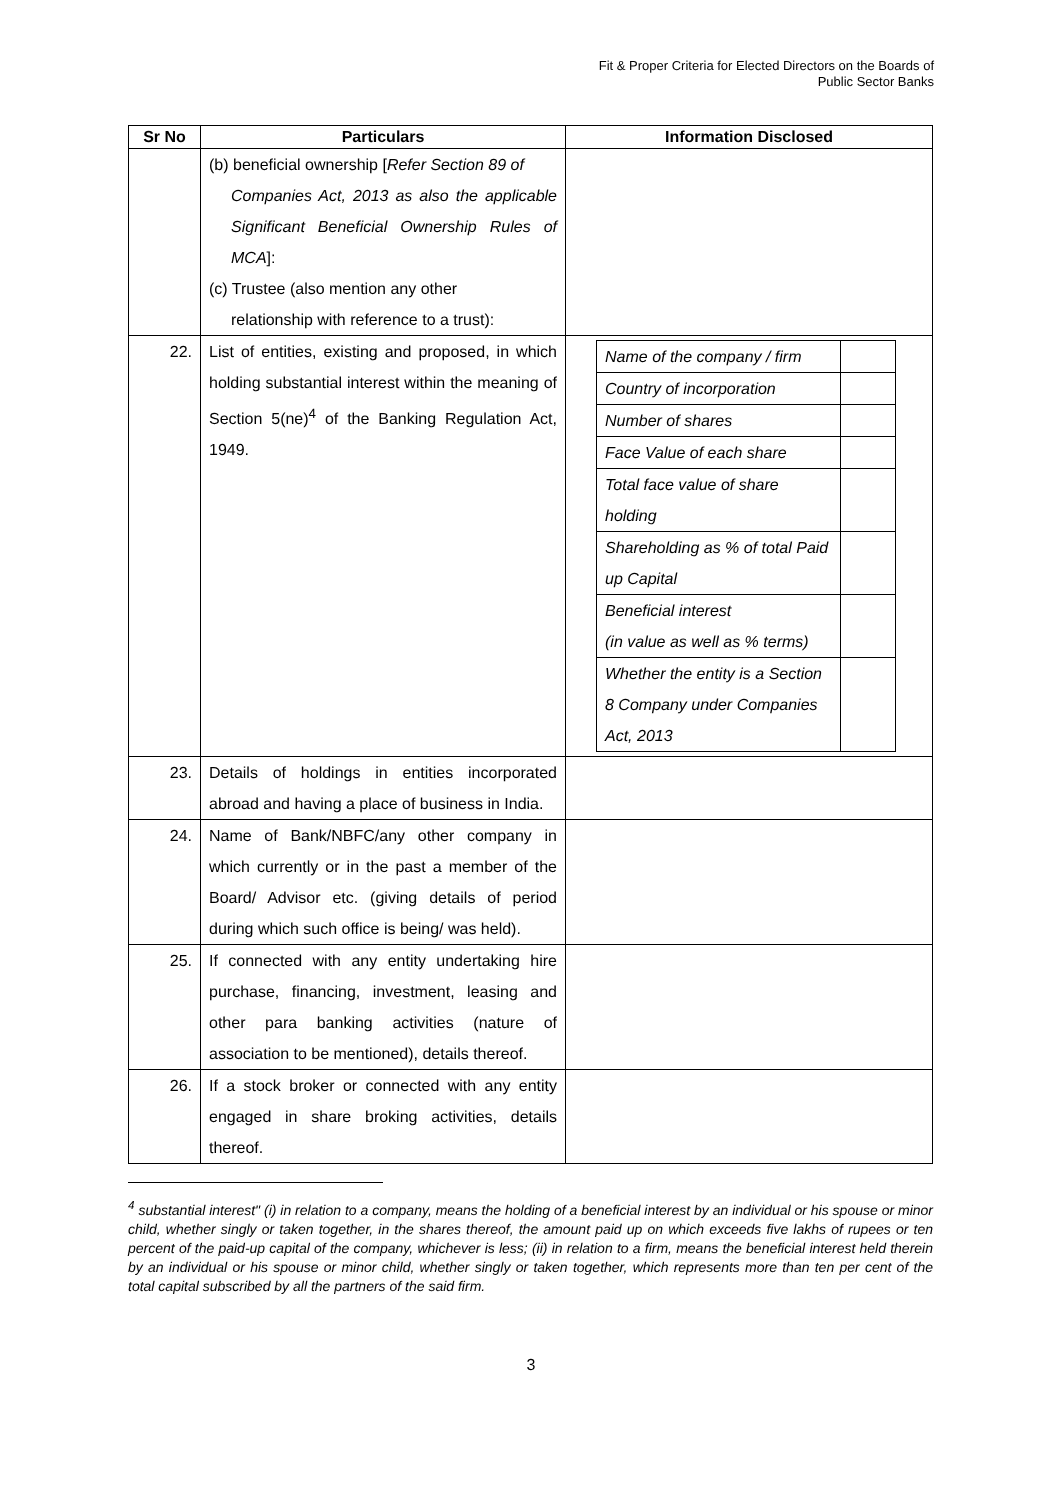Fit & Proper Criteria for Elected Directors on the Boards of
Public Sector Banks
| Sr No | Particulars | Information Disclosed |
| --- | --- | --- |
| | (b) beneficial ownership [ Refer Section 89 of Companies Act, 2013 as also the applicable Significant Beneficial Ownership Rules of MCA ]: (c) Trustee (also mention any other relationship with reference to a trust): | |
| 22. | List of entities, existing and proposed, in which holding substantial interest within the meaning of Section 5(ne)<sup>4</sup> of the Banking Regulation Act, 1949. | / Name of the company / firm / / / Country of incorporation / / / Number of shares / / / Face Value of each share / / / Total face value of share holding / / / Shareholding as % of total Paid up Capital / / / Beneficial interest (in value as well as % terms) / / / Whether the entity is a Section 8 Company under Companies Act, 2013 / / |
| 23. | Details of holdings in entities incorporated abroad and having a place of business in India. | |
| 24. | Name of Bank/NBFC/any other company in which currently or in the past a member of the Board/ Advisor etc. (giving details of period during which such office is being/ was held). | |
| 25. | If connected with any entity undertaking hire purchase, financing, investment, leasing and other para banking activities (nature of association to be mentioned), details thereof. | |
| 26. | If a stock broker or connected with any entity engaged in share broking activities, details thereof. | |
<sup>4</sup> substantial interest" (i) in relation to a company, means the holding of a beneficial interest by an individual or his spouse or minor child, whether singly or taken together, in the shares thereof, the amount paid up on which exceeds five lakhs of rupees or ten percent of the paid-up capital of the company, whichever is less; (ii) in relation to a firm, means the beneficial interest held therein by an individual or his spouse or minor child, whether singly or taken together, which represents more than ten per cent of the total capital subscribed by all the partners of the said firm.
3